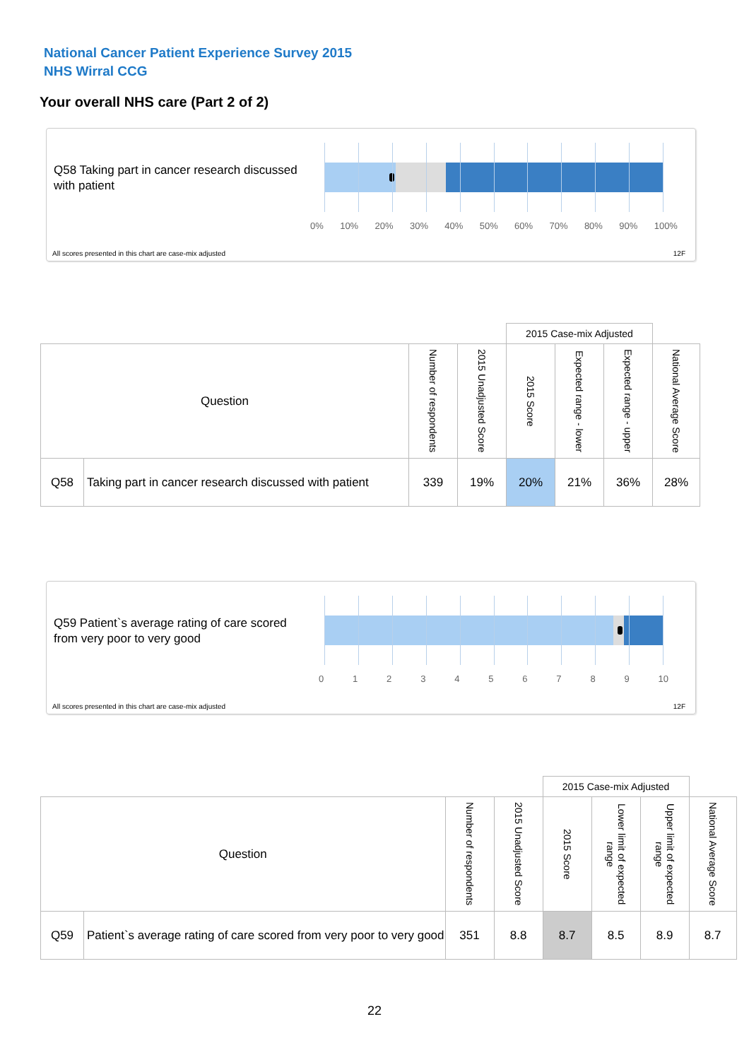National Cancer Patient Experience Survey 2015
NHS Wirral CCG
Your overall NHS care (Part 2 of 2)
Q58 Taking part in cancer research discussed with patient
0% 10% 20% 30% 40% 50% 60% 70% 80% 90% 100%
All scores presented in this chart are case-mix adjusted
12F
| | | | | 2015 Case-mix Adjusted | | | |
| --- | --- | --- | --- | --- | --- | --- | --- |
| Question | | Number of respondents | 2015 Unadjusted Score | 2015 Score | Expected range - lower | Expected range - upper | National Average Score |
| Q58 | Taking part in cancer research discussed with patient | 339 | 19% | 20% | 21% | 36% | 28% |
Q59 Patient`s average rating of care scored from very poor to very good
0 1 2 3 4 5 6 7 8 9 10
All scores presented in this chart are case-mix adjusted
12F
| | | | | 2015 Case-mix Adjusted | | | |
| --- | --- | --- | --- | --- | --- | --- | --- |
| Question | | Number of respondents | 2015 Unadjusted Score | 2015 Score | Lower limit of expected range | Upper limit of expected range | National Average Score |
| Q59 | Patient`s average rating of care scored from very poor to very good | 351 | 8.8 | 8.7 | 8.5 | 8.9 | 8.7 |
22